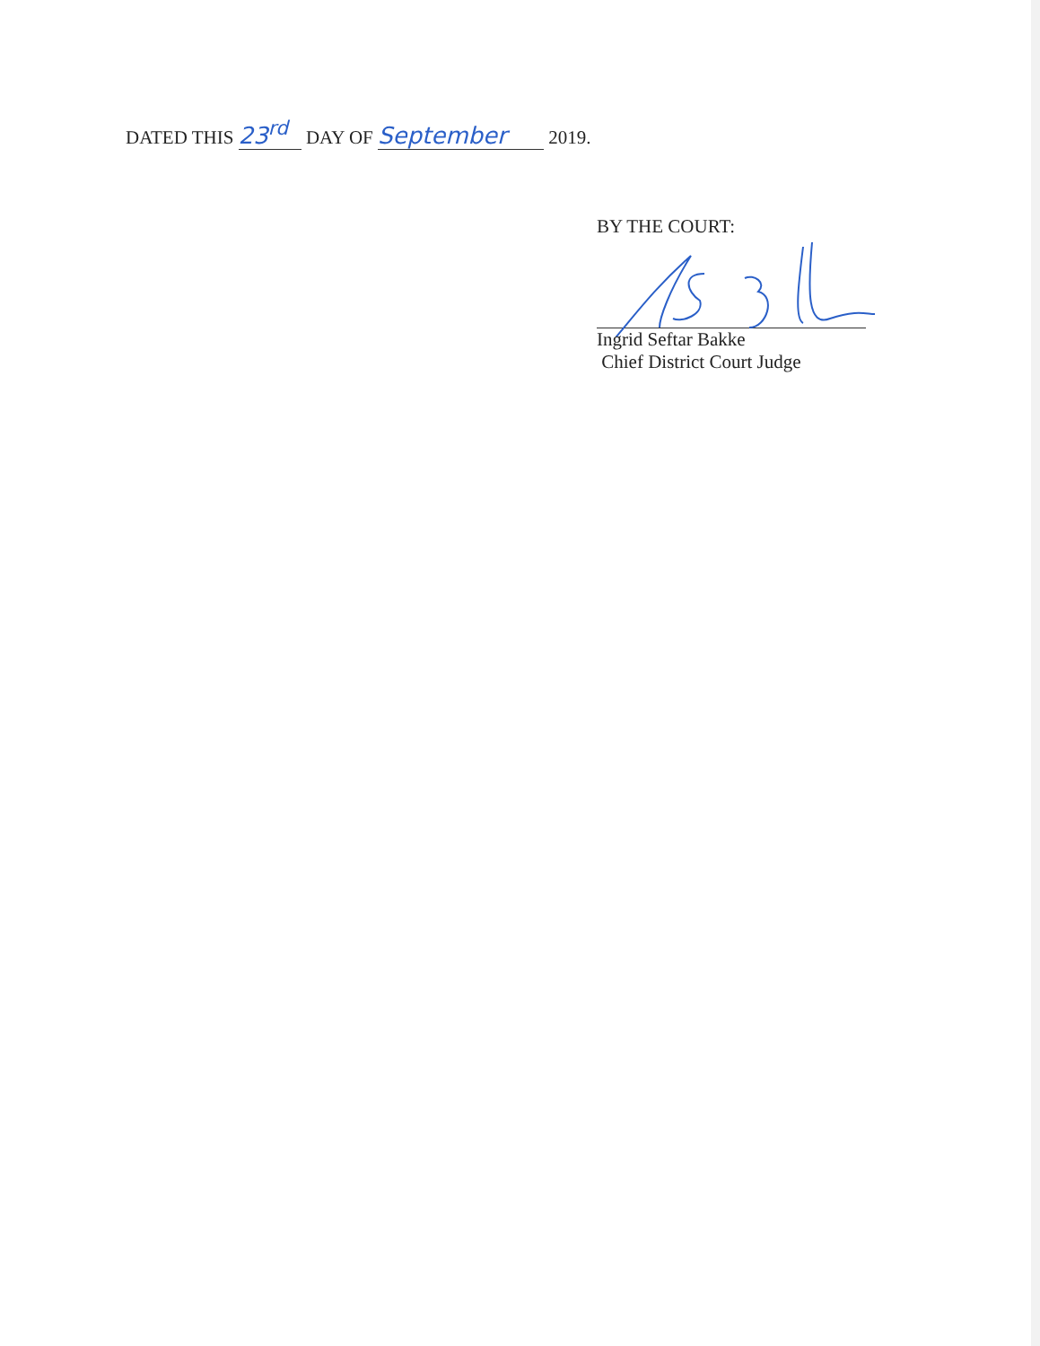DATED THIS 23<sup>rd</sup> DAY OF September 2019.
BY THE COURT:
Ingrid Seftar Bakke
Chief District Court Judge